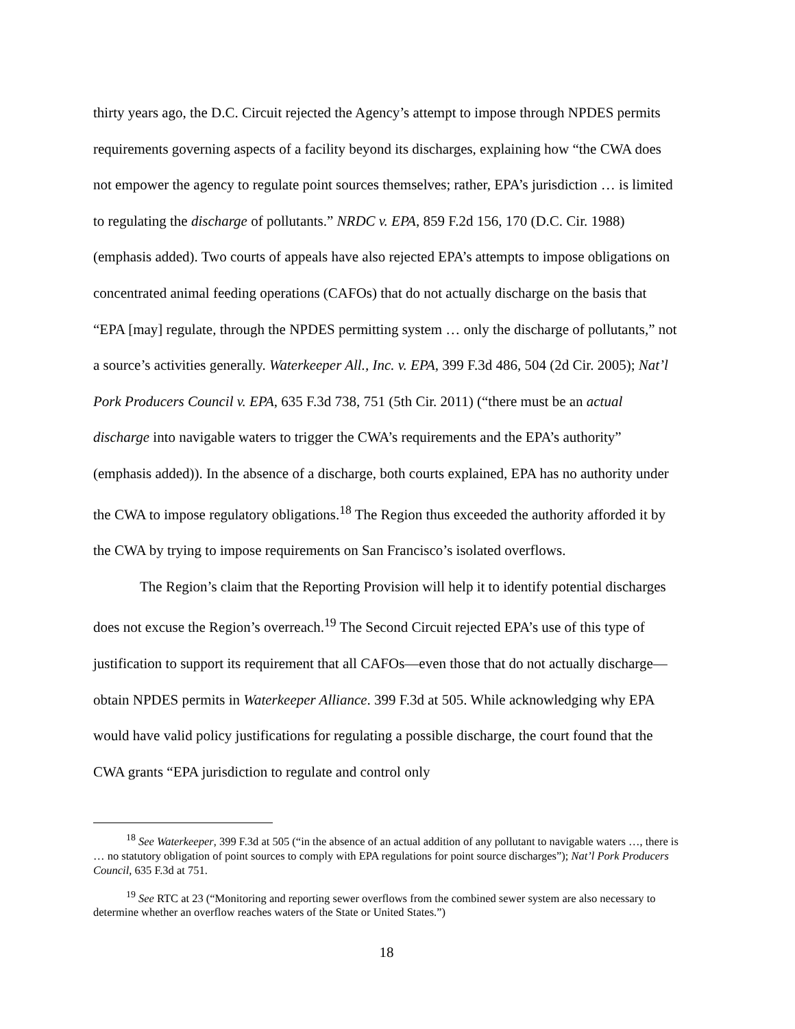thirty years ago, the D.C. Circuit rejected the Agency’s attempt to impose through NPDES permits requirements governing aspects of a facility beyond its discharges, explaining how “the CWA does not empower the agency to regulate point sources themselves; rather, EPA’s jurisdiction … is limited to regulating the discharge of pollutants.” NRDC v. EPA, 859 F.2d 156, 170 (D.C. Cir. 1988) (emphasis added). Two courts of appeals have also rejected EPA’s attempts to impose obligations on concentrated animal feeding operations (CAFOs) that do not actually discharge on the basis that “EPA [may] regulate, through the NPDES permitting system … only the discharge of pollutants,” not a source’s activities generally. Waterkeeper All., Inc. v. EPA, 399 F.3d 486, 504 (2d Cir. 2005); Nat’l Pork Producers Council v. EPA, 635 F.3d 738, 751 (5th Cir. 2011) (“there must be an actual discharge into navigable waters to trigger the CWA’s requirements and the EPA’s authority” (emphasis added)). In the absence of a discharge, both courts explained, EPA has no authority under the CWA to impose regulatory obligations.<sup>18</sup> The Region thus exceeded the authority afforded it by the CWA by trying to impose requirements on San Francisco’s isolated overflows.
The Region’s claim that the Reporting Provision will help it to identify potential discharges does not excuse the Region’s overreach.<sup>19</sup> The Second Circuit rejected EPA’s use of this type of justification to support its requirement that all CAFOs—even those that do not actually discharge—obtain NPDES permits in Waterkeeper Alliance. 399 F.3d at 505. While acknowledging why EPA would have valid policy justifications for regulating a possible discharge, the court found that the CWA grants “EPA jurisdiction to regulate and control only
<sup>18</sup> See Waterkeeper, 399 F.3d at 505 (“in the absence of an actual addition of any pollutant to navigable waters …, there is … no statutory obligation of point sources to comply with EPA regulations for point source discharges”); Nat’l Pork Producers Council, 635 F.3d at 751.
<sup>19</sup> See RTC at 23 (“Monitoring and reporting sewer overflows from the combined sewer system are also necessary to determine whether an overflow reaches waters of the State or United States.”)
18